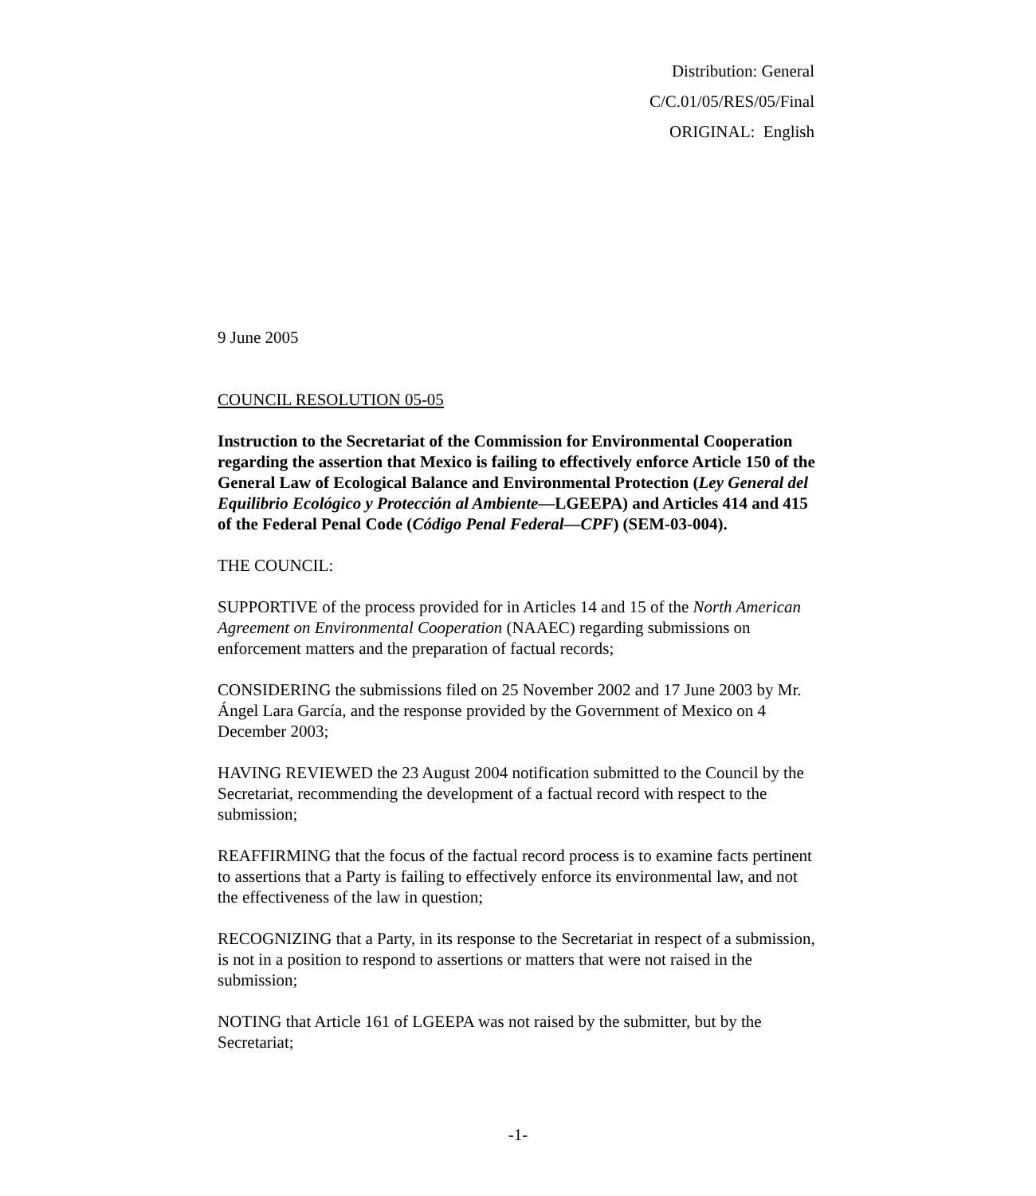Distribution: General
C/C.01/05/RES/05/Final
ORIGINAL: English
9 June 2005
COUNCIL RESOLUTION 05-05
Instruction to the Secretariat of the Commission for Environmental Cooperation regarding the assertion that Mexico is failing to effectively enforce Article 150 of the General Law of Ecological Balance and Environmental Protection (Ley General del Equilibrio Ecológico y Protección al Ambiente—LGEEPA) and Articles 414 and 415 of the Federal Penal Code (Código Penal Federal—CPF) (SEM-03-004).
THE COUNCIL:
SUPPORTIVE of the process provided for in Articles 14 and 15 of the North American Agreement on Environmental Cooperation (NAAEC) regarding submissions on enforcement matters and the preparation of factual records;
CONSIDERING the submissions filed on 25 November 2002 and 17 June 2003 by Mr. Ángel Lara García, and the response provided by the Government of Mexico on 4 December 2003;
HAVING REVIEWED the 23 August 2004 notification submitted to the Council by the Secretariat, recommending the development of a factual record with respect to the submission;
REAFFIRMING that the focus of the factual record process is to examine facts pertinent to assertions that a Party is failing to effectively enforce its environmental law, and not the effectiveness of the law in question;
RECOGNIZING that a Party, in its response to the Secretariat in respect of a submission, is not in a position to respond to assertions or matters that were not raised in the submission;
NOTING that Article 161 of LGEEPA was not raised by the submitter, but by the Secretariat;
-1-